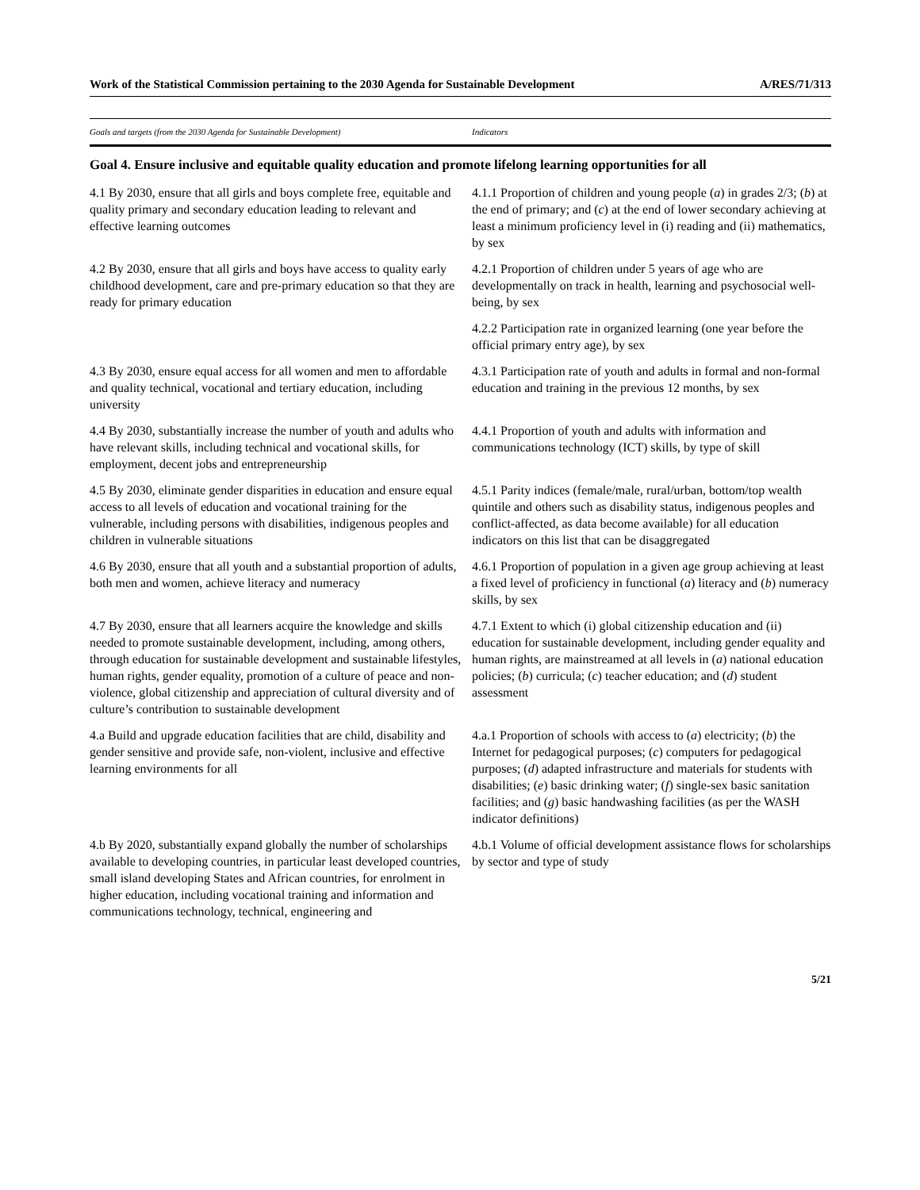Work of the Statistical Commission pertaining to the 2030 Agenda for Sustainable Development A/RES/71/313
| Goals and targets (from the 2030 Agenda for Sustainable Development) | Indicators |
| --- | --- |
| Goal 4. Ensure inclusive and equitable quality education and promote lifelong learning opportunities for all | |
| 4.1 By 2030, ensure that all girls and boys complete free, equitable and quality primary and secondary education leading to relevant and effective learning outcomes | 4.1.1 Proportion of children and young people ( a ) in grades 2/3; ( b ) at the end of primary; and ( c ) at the end of lower secondary achieving at least a minimum proficiency level in (i) reading and (ii) mathematics, by sex |
| 4.2 By 2030, ensure that all girls and boys have access to quality early childhood development, care and pre-primary education so that they are ready for primary education | 4.2.1 Proportion of children under 5 years of age who are developmentally on track in health, learning and psychosocial well-being, by sex |
| | 4.2.2 Participation rate in organized learning (one year before the official primary entry age), by sex |
| 4.3 By 2030, ensure equal access for all women and men to affordable and quality technical, vocational and tertiary education, including university | 4.3.1 Participation rate of youth and adults in formal and non-formal education and training in the previous 12 months, by sex |
| 4.4 By 2030, substantially increase the number of youth and adults who have relevant skills, including technical and vocational skills, for employment, decent jobs and entrepreneurship | 4.4.1 Proportion of youth and adults with information and communications technology (ICT) skills, by type of skill |
| 4.5 By 2030, eliminate gender disparities in education and ensure equal access to all levels of education and vocational training for the vulnerable, including persons with disabilities, indigenous peoples and children in vulnerable situations | 4.5.1 Parity indices (female/male, rural/urban, bottom/top wealth quintile and others such as disability status, indigenous peoples and conflict-affected, as data become available) for all education indicators on this list that can be disaggregated |
| 4.6 By 2030, ensure that all youth and a substantial proportion of adults, both men and women, achieve literacy and numeracy | 4.6.1 Proportion of population in a given age group achieving at least a fixed level of proficiency in functional ( a ) literacy and ( b ) numeracy skills, by sex |
| 4.7 By 2030, ensure that all learners acquire the knowledge and skills needed to promote sustainable development, including, among others, through education for sustainable development and sustainable lifestyles, human rights, gender equality, promotion of a culture of peace and non-violence, global citizenship and appreciation of cultural diversity and of culture’s contribution to sustainable development | 4.7.1 Extent to which (i) global citizenship education and (ii) education for sustainable development, including gender equality and human rights, are mainstreamed at all levels in ( a ) national education policies; ( b ) curricula; ( c ) teacher education; and ( d ) student assessment |
| 4.a Build and upgrade education facilities that are child, disability and gender sensitive and provide safe, non-violent, inclusive and effective learning environments for all | 4.a.1 Proportion of schools with access to ( a ) electricity; ( b ) the Internet for pedagogical purposes; ( c ) computers for pedagogical purposes; ( d ) adapted infrastructure and materials for students with disabilities; ( e ) basic drinking water; ( f ) single-sex basic sanitation facilities; and ( g ) basic handwashing facilities (as per the WASH indicator definitions) |
| 4.b By 2020, substantially expand globally the number of scholarships available to developing countries, in particular least developed countries, small island developing States and African countries, for enrolment in higher education, including vocational training and information and communications technology, technical, engineering and | 4.b.1 Volume of official development assistance flows for scholarships by sector and type of study |
5/21